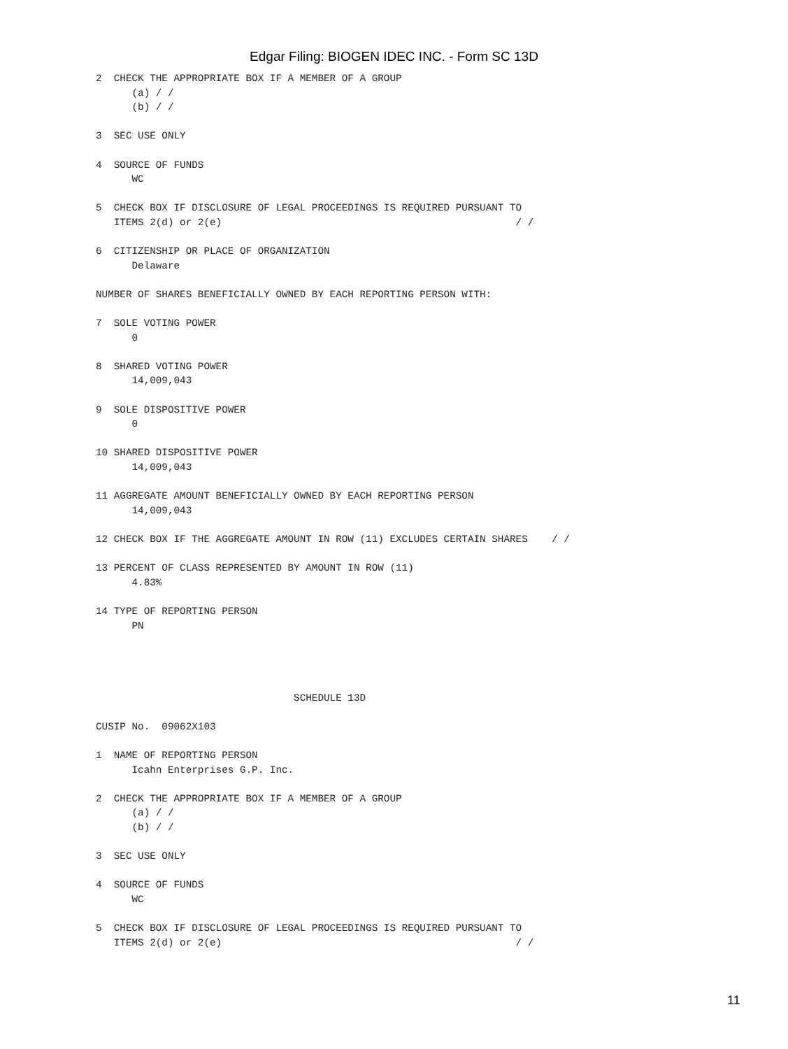Edgar Filing: BIOGEN IDEC INC. - Form SC 13D
2  CHECK THE APPROPRIATE BOX IF A MEMBER OF A GROUP
      (a) / /
      (b) / /

3  SEC USE ONLY

4  SOURCE OF FUNDS
      WC

5  CHECK BOX IF DISCLOSURE OF LEGAL PROCEEDINGS IS REQUIRED PURSUANT TO
   ITEMS 2(d) or 2(e)                                                 / /

6  CITIZENSHIP OR PLACE OF ORGANIZATION
      Delaware

NUMBER OF SHARES BENEFICIALLY OWNED BY EACH REPORTING PERSON WITH:

7  SOLE VOTING POWER
      0

8  SHARED VOTING POWER
      14,009,043

9  SOLE DISPOSITIVE POWER
      0

10 SHARED DISPOSITIVE POWER
      14,009,043

11 AGGREGATE AMOUNT BENEFICIALLY OWNED BY EACH REPORTING PERSON
      14,009,043

12 CHECK BOX IF THE AGGREGATE AMOUNT IN ROW (11) EXCLUDES CERTAIN SHARES    / /

13 PERCENT OF CLASS REPRESENTED BY AMOUNT IN ROW (11)
      4.83%

14 TYPE OF REPORTING PERSON
      PN




                                 SCHEDULE 13D

CUSIP No.  09062X103

1  NAME OF REPORTING PERSON
      Icahn Enterprises G.P. Inc.

2  CHECK THE APPROPRIATE BOX IF A MEMBER OF A GROUP
      (a) / /
      (b) / /

3  SEC USE ONLY

4  SOURCE OF FUNDS
      WC

5  CHECK BOX IF DISCLOSURE OF LEGAL PROCEEDINGS IS REQUIRED PURSUANT TO
   ITEMS 2(d) or 2(e)                                                 / /
11